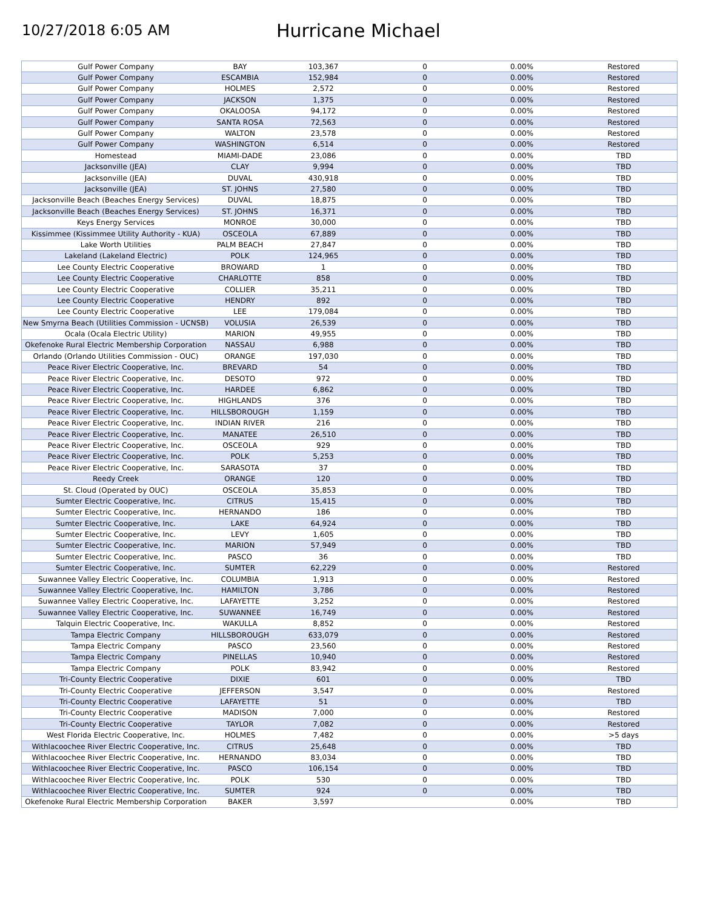10/27/2018 6:05 AM
Hurricane Michael
| Gulf Power Company | BAY | 103,367 | 0 | 0.00% | Restored |
| Gulf Power Company | ESCAMBIA | 152,984 | 0 | 0.00% | Restored |
| Gulf Power Company | HOLMES | 2,572 | 0 | 0.00% | Restored |
| Gulf Power Company | JACKSON | 1,375 | 0 | 0.00% | Restored |
| Gulf Power Company | OKALOOSA | 94,172 | 0 | 0.00% | Restored |
| Gulf Power Company | SANTA ROSA | 72,563 | 0 | 0.00% | Restored |
| Gulf Power Company | WALTON | 23,578 | 0 | 0.00% | Restored |
| Gulf Power Company | WASHINGTON | 6,514 | 0 | 0.00% | Restored |
| Homestead | MIAMI-DADE | 23,086 | 0 | 0.00% | TBD |
| Jacksonville (JEA) | CLAY | 9,994 | 0 | 0.00% | TBD |
| Jacksonville (JEA) | DUVAL | 430,918 | 0 | 0.00% | TBD |
| Jacksonville (JEA) | ST. JOHNS | 27,580 | 0 | 0.00% | TBD |
| Jacksonville Beach (Beaches Energy Services) | DUVAL | 18,875 | 0 | 0.00% | TBD |
| Jacksonville Beach (Beaches Energy Services) | ST. JOHNS | 16,371 | 0 | 0.00% | TBD |
| Keys Energy Services | MONROE | 30,000 | 0 | 0.00% | TBD |
| Kissimmee (Kissimmee Utility Authority - KUA) | OSCEOLA | 67,889 | 0 | 0.00% | TBD |
| Lake Worth Utilities | PALM BEACH | 27,847 | 0 | 0.00% | TBD |
| Lakeland (Lakeland Electric) | POLK | 124,965 | 0 | 0.00% | TBD |
| Lee County Electric Cooperative | BROWARD | 1 | 0 | 0.00% | TBD |
| Lee County Electric Cooperative | CHARLOTTE | 858 | 0 | 0.00% | TBD |
| Lee County Electric Cooperative | COLLIER | 35,211 | 0 | 0.00% | TBD |
| Lee County Electric Cooperative | HENDRY | 892 | 0 | 0.00% | TBD |
| Lee County Electric Cooperative | LEE | 179,084 | 0 | 0.00% | TBD |
| New Smyrna Beach (Utilities Commission - UCNSB) | VOLUSIA | 26,539 | 0 | 0.00% | TBD |
| Ocala (Ocala Electric Utility) | MARION | 49,955 | 0 | 0.00% | TBD |
| Okefenoke Rural Electric Membership Corporation | NASSAU | 6,988 | 0 | 0.00% | TBD |
| Orlando (Orlando Utilities Commission - OUC) | ORANGE | 197,030 | 0 | 0.00% | TBD |
| Peace River Electric Cooperative, Inc. | BREVARD | 54 | 0 | 0.00% | TBD |
| Peace River Electric Cooperative, Inc. | DESOTO | 972 | 0 | 0.00% | TBD |
| Peace River Electric Cooperative, Inc. | HARDEE | 6,862 | 0 | 0.00% | TBD |
| Peace River Electric Cooperative, Inc. | HIGHLANDS | 376 | 0 | 0.00% | TBD |
| Peace River Electric Cooperative, Inc. | HILLSBOROUGH | 1,159 | 0 | 0.00% | TBD |
| Peace River Electric Cooperative, Inc. | INDIAN RIVER | 216 | 0 | 0.00% | TBD |
| Peace River Electric Cooperative, Inc. | MANATEE | 26,510 | 0 | 0.00% | TBD |
| Peace River Electric Cooperative, Inc. | OSCEOLA | 929 | 0 | 0.00% | TBD |
| Peace River Electric Cooperative, Inc. | POLK | 5,253 | 0 | 0.00% | TBD |
| Peace River Electric Cooperative, Inc. | SARASOTA | 37 | 0 | 0.00% | TBD |
| Reedy Creek | ORANGE | 120 | 0 | 0.00% | TBD |
| St. Cloud (Operated by OUC) | OSCEOLA | 35,853 | 0 | 0.00% | TBD |
| Sumter Electric Cooperative, Inc. | CITRUS | 15,415 | 0 | 0.00% | TBD |
| Sumter Electric Cooperative, Inc. | HERNANDO | 186 | 0 | 0.00% | TBD |
| Sumter Electric Cooperative, Inc. | LAKE | 64,924 | 0 | 0.00% | TBD |
| Sumter Electric Cooperative, Inc. | LEVY | 1,605 | 0 | 0.00% | TBD |
| Sumter Electric Cooperative, Inc. | MARION | 57,949 | 0 | 0.00% | TBD |
| Sumter Electric Cooperative, Inc. | PASCO | 36 | 0 | 0.00% | TBD |
| Sumter Electric Cooperative, Inc. | SUMTER | 62,229 | 0 | 0.00% | Restored |
| Suwannee Valley Electric Cooperative, Inc. | COLUMBIA | 1,913 | 0 | 0.00% | Restored |
| Suwannee Valley Electric Cooperative, Inc. | HAMILTON | 3,786 | 0 | 0.00% | Restored |
| Suwannee Valley Electric Cooperative, Inc. | LAFAYETTE | 3,252 | 0 | 0.00% | Restored |
| Suwannee Valley Electric Cooperative, Inc. | SUWANNEE | 16,749 | 0 | 0.00% | Restored |
| Talquin Electric Cooperative, Inc. | WAKULLA | 8,852 | 0 | 0.00% | Restored |
| Tampa Electric Company | HILLSBOROUGH | 633,079 | 0 | 0.00% | Restored |
| Tampa Electric Company | PASCO | 23,560 | 0 | 0.00% | Restored |
| Tampa Electric Company | PINELLAS | 10,940 | 0 | 0.00% | Restored |
| Tampa Electric Company | POLK | 83,942 | 0 | 0.00% | Restored |
| Tri-County Electric Cooperative | DIXIE | 601 | 0 | 0.00% | TBD |
| Tri-County Electric Cooperative | JEFFERSON | 3,547 | 0 | 0.00% | Restored |
| Tri-County Electric Cooperative | LAFAYETTE | 51 | 0 | 0.00% | TBD |
| Tri-County Electric Cooperative | MADISON | 7,000 | 0 | 0.00% | Restored |
| Tri-County Electric Cooperative | TAYLOR | 7,082 | 0 | 0.00% | Restored |
| West Florida Electric Cooperative, Inc. | HOLMES | 7,482 | 0 | 0.00% | >5 days |
| Withlacoochee River Electric Cooperative, Inc. | CITRUS | 25,648 | 0 | 0.00% | TBD |
| Withlacoochee River Electric Cooperative, Inc. | HERNANDO | 83,034 | 0 | 0.00% | TBD |
| Withlacoochee River Electric Cooperative, Inc. | PASCO | 106,154 | 0 | 0.00% | TBD |
| Withlacoochee River Electric Cooperative, Inc. | POLK | 530 | 0 | 0.00% | TBD |
| Withlacoochee River Electric Cooperative, Inc. | SUMTER | 924 | 0 | 0.00% | TBD |
| Okefenoke Rural Electric Membership Corporation | BAKER | 3,597 | | 0.00% | TBD |